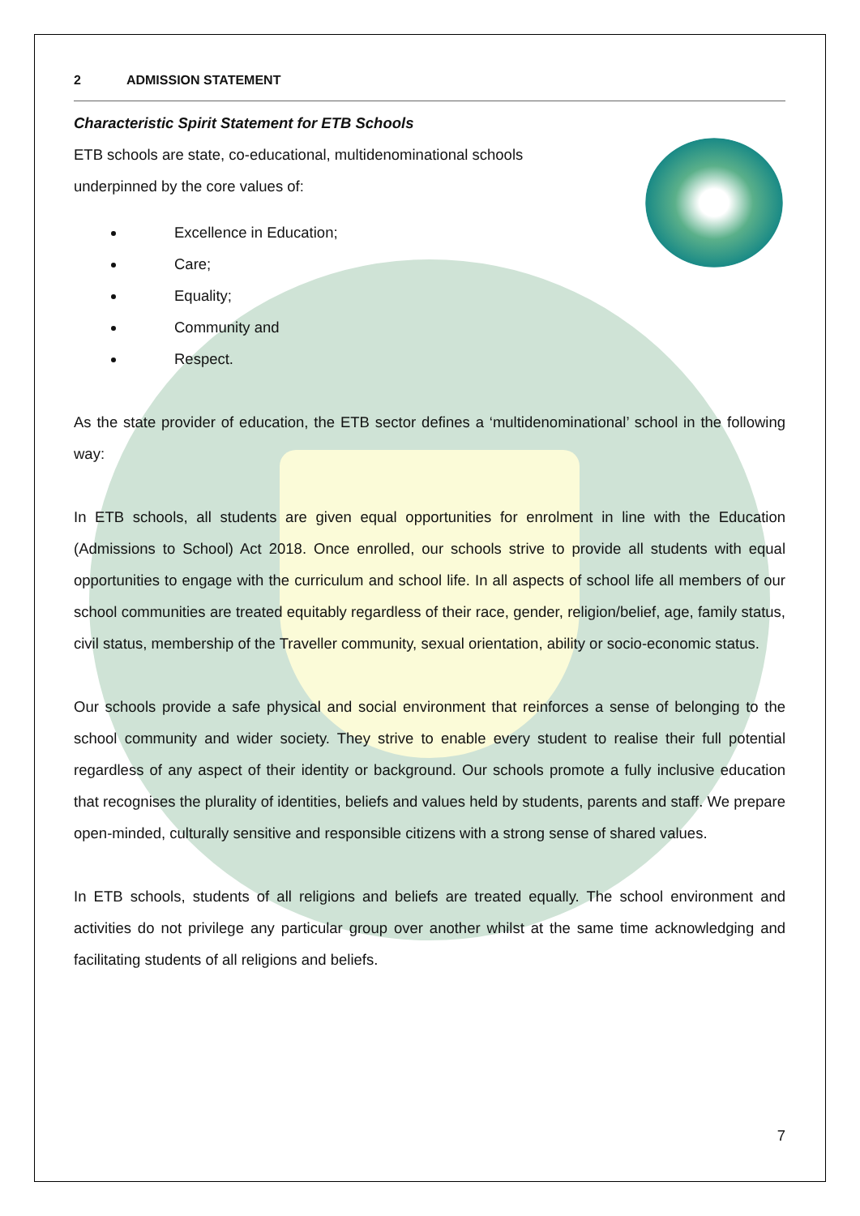2 ADMISSION STATEMENT
Characteristic Spirit Statement for ETB Schools
ETB schools are state, co-educational, multidenominational schools
underpinned by the core values of:
Excellence in Education;
Care;
Equality;
Community and
Respect.
As the state provider of education, the ETB sector defines a ‘multidenominational’ school in the following way:
In ETB schools, all students are given equal opportunities for enrolment in line with the Education (Admissions to School) Act 2018. Once enrolled, our schools strive to provide all students with equal opportunities to engage with the curriculum and school life. In all aspects of school life all members of our school communities are treated equitably regardless of their race, gender, religion/belief, age, family status, civil status, membership of the Traveller community, sexual orientation, ability or socio-economic status.
Our schools provide a safe physical and social environment that reinforces a sense of belonging to the school community and wider society. They strive to enable every student to realise their full potential regardless of any aspect of their identity or background. Our schools promote a fully inclusive education that recognises the plurality of identities, beliefs and values held by students, parents and staff. We prepare open-minded, culturally sensitive and responsible citizens with a strong sense of shared values.
In ETB schools, students of all religions and beliefs are treated equally. The school environment and activities do not privilege any particular group over another whilst at the same time acknowledging and facilitating students of all religions and beliefs.
7